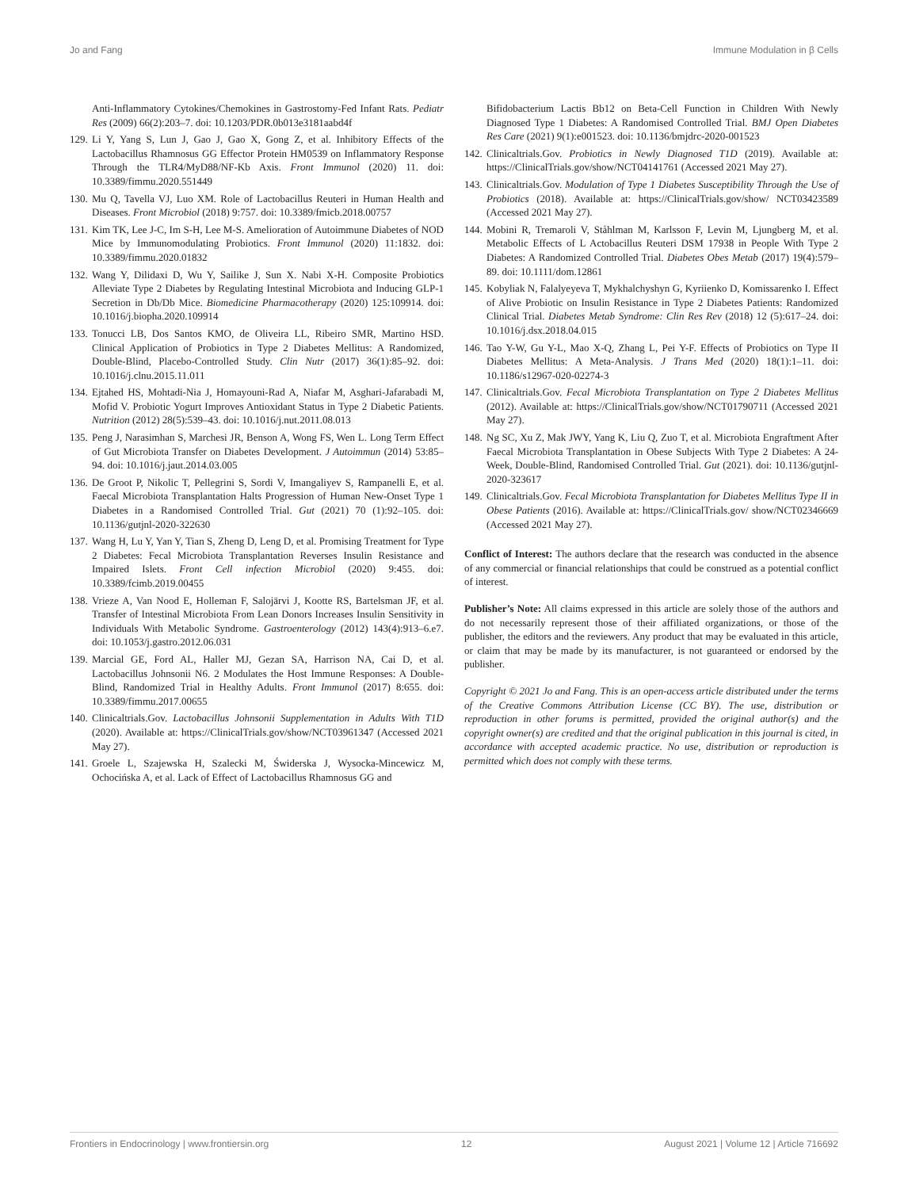Jo and Fang Immune Modulation in β Cells
Anti-Inflammatory Cytokines/Chemokines in Gastrostomy-Fed Infant Rats. Pediatr Res (2009) 66(2):203–7. doi: 10.1203/PDR.0b013e3181aabd4f
129.
Li Y, Yang S, Lun J, Gao J, Gao X, Gong Z, et al. Inhibitory Effects of the Lactobacillus Rhamnosus GG Effector Protein HM0539 on Inflammatory Response Through the TLR4/MyD88/NF-Kb Axis. Front Immunol (2020) 11. doi: 10.3389/fimmu.2020.551449
130.
Mu Q, Tavella VJ, Luo XM. Role of Lactobacillus Reuteri in Human Health and Diseases. Front Microbiol (2018) 9:757. doi: 10.3389/fmicb.2018.00757
131.
Kim TK, Lee J-C, Im S-H, Lee M-S. Amelioration of Autoimmune Diabetes of NOD Mice by Immunomodulating Probiotics. Front Immunol (2020) 11:1832. doi: 10.3389/fimmu.2020.01832
132.
Wang Y, Dilidaxi D, Wu Y, Sailike J, Sun X. Nabi X-H. Composite Probiotics Alleviate Type 2 Diabetes by Regulating Intestinal Microbiota and Inducing GLP-1 Secretion in Db/Db Mice. Biomedicine Pharmacotherapy (2020) 125:109914. doi: 10.1016/j.biopha.2020.109914
133.
Tonucci LB, Dos Santos KMO, de Oliveira LL, Ribeiro SMR, Martino HSD. Clinical Application of Probiotics in Type 2 Diabetes Mellitus: A Randomized, Double-Blind, Placebo-Controlled Study. Clin Nutr (2017) 36(1):85–92. doi: 10.1016/j.clnu.2015.11.011
134.
Ejtahed HS, Mohtadi-Nia J, Homayouni-Rad A, Niafar M, Asghari-Jafarabadi M, Mofid V. Probiotic Yogurt Improves Antioxidant Status in Type 2 Diabetic Patients. Nutrition (2012) 28(5):539–43. doi: 10.1016/j.nut.2011.08.013
135.
Peng J, Narasimhan S, Marchesi JR, Benson A, Wong FS, Wen L. Long Term Effect of Gut Microbiota Transfer on Diabetes Development. J Autoimmun (2014) 53:85–94. doi: 10.1016/j.jaut.2014.03.005
136.
De Groot P, Nikolic T, Pellegrini S, Sordi V, Imangaliyev S, Rampanelli E, et al. Faecal Microbiota Transplantation Halts Progression of Human New-Onset Type 1 Diabetes in a Randomised Controlled Trial. Gut (2021) 70 (1):92–105. doi: 10.1136/gutjnl-2020-322630
137.
Wang H, Lu Y, Yan Y, Tian S, Zheng D, Leng D, et al. Promising Treatment for Type 2 Diabetes: Fecal Microbiota Transplantation Reverses Insulin Resistance and Impaired Islets. Front Cell infection Microbiol (2020) 9:455. doi: 10.3389/fcimb.2019.00455
138.
Vrieze A, Van Nood E, Holleman F, Salojärvi J, Kootte RS, Bartelsman JF, et al. Transfer of Intestinal Microbiota From Lean Donors Increases Insulin Sensitivity in Individuals With Metabolic Syndrome. Gastroenterology (2012) 143(4):913–6.e7. doi: 10.1053/j.gastro.2012.06.031
139.
Marcial GE, Ford AL, Haller MJ, Gezan SA, Harrison NA, Cai D, et al. Lactobacillus Johnsonii N6. 2 Modulates the Host Immune Responses: A Double-Blind, Randomized Trial in Healthy Adults. Front Immunol (2017) 8:655. doi: 10.3389/fimmu.2017.00655
140.
Clinicaltrials.Gov. Lactobacillus Johnsonii Supplementation in Adults With T1D (2020). Available at: https://ClinicalTrials.gov/show/NCT03961347 (Accessed 2021 May 27).
141.
Groele L, Szajewska H, Szalecki M, Świderska J, Wysocka-Mincewicz M, Ochocińska A, et al. Lack of Effect of Lactobacillus Rhamnosus GG and
Bifidobacterium Lactis Bb12 on Beta-Cell Function in Children With Newly Diagnosed Type 1 Diabetes: A Randomised Controlled Trial. BMJ Open Diabetes Res Care (2021) 9(1):e001523. doi: 10.1136/bmjdrc-2020-001523
142.
Clinicaltrials.Gov. Probiotics in Newly Diagnosed T1D (2019). Available at: https://ClinicalTrials.gov/show/NCT04141761 (Accessed 2021 May 27).
143.
Clinicaltrials.Gov. Modulation of Type 1 Diabetes Susceptibility Through the Use of Probiotics (2018). Available at: https://ClinicalTrials.gov/show/ NCT03423589 (Accessed 2021 May 27).
144.
Mobini R, Tremaroli V, Ståhlman M, Karlsson F, Levin M, Ljungberg M, et al. Metabolic Effects of L Actobacillus Reuteri DSM 17938 in People With Type 2 Diabetes: A Randomized Controlled Trial. Diabetes Obes Metab (2017) 19(4):579–89. doi: 10.1111/dom.12861
145.
Kobyliak N, Falalyeyeva T, Mykhalchyshyn G, Kyriienko D, Komissarenko I. Effect of Alive Probiotic on Insulin Resistance in Type 2 Diabetes Patients: Randomized Clinical Trial. Diabetes Metab Syndrome: Clin Res Rev (2018) 12 (5):617–24. doi: 10.1016/j.dsx.2018.04.015
146.
Tao Y-W, Gu Y-L, Mao X-Q, Zhang L, Pei Y-F. Effects of Probiotics on Type II Diabetes Mellitus: A Meta-Analysis. J Trans Med (2020) 18(1):1–11. doi: 10.1186/s12967-020-02274-3
147.
Clinicaltrials.Gov. Fecal Microbiota Transplantation on Type 2 Diabetes Mellitus (2012). Available at: https://ClinicalTrials.gov/show/NCT01790711 (Accessed 2021 May 27).
148.
Ng SC, Xu Z, Mak JWY, Yang K, Liu Q, Zuo T, et al. Microbiota Engraftment After Faecal Microbiota Transplantation in Obese Subjects With Type 2 Diabetes: A 24-Week, Double-Blind, Randomised Controlled Trial. Gut (2021). doi: 10.1136/gutjnl-2020-323617
149.
Clinicaltrials.Gov. Fecal Microbiota Transplantation for Diabetes Mellitus Type II in Obese Patients (2016). Available at: https://ClinicalTrials.gov/ show/NCT02346669 (Accessed 2021 May 27).
Conflict of Interest: The authors declare that the research was conducted in the absence of any commercial or financial relationships that could be construed as a potential conflict of interest.
Publisher’s Note: All claims expressed in this article are solely those of the authors and do not necessarily represent those of their affiliated organizations, or those of the publisher, the editors and the reviewers. Any product that may be evaluated in this article, or claim that may be made by its manufacturer, is not guaranteed or endorsed by the publisher.
Copyright © 2021 Jo and Fang. This is an open-access article distributed under the terms of the Creative Commons Attribution License (CC BY). The use, distribution or reproduction in other forums is permitted, provided the original author(s) and the copyright owner(s) are credited and that the original publication in this journal is cited, in accordance with accepted academic practice. No use, distribution or reproduction is permitted which does not comply with these terms.
Frontiers in Endocrinology | www.frontiersin.org 12 August 2021 | Volume 12 | Article 716692